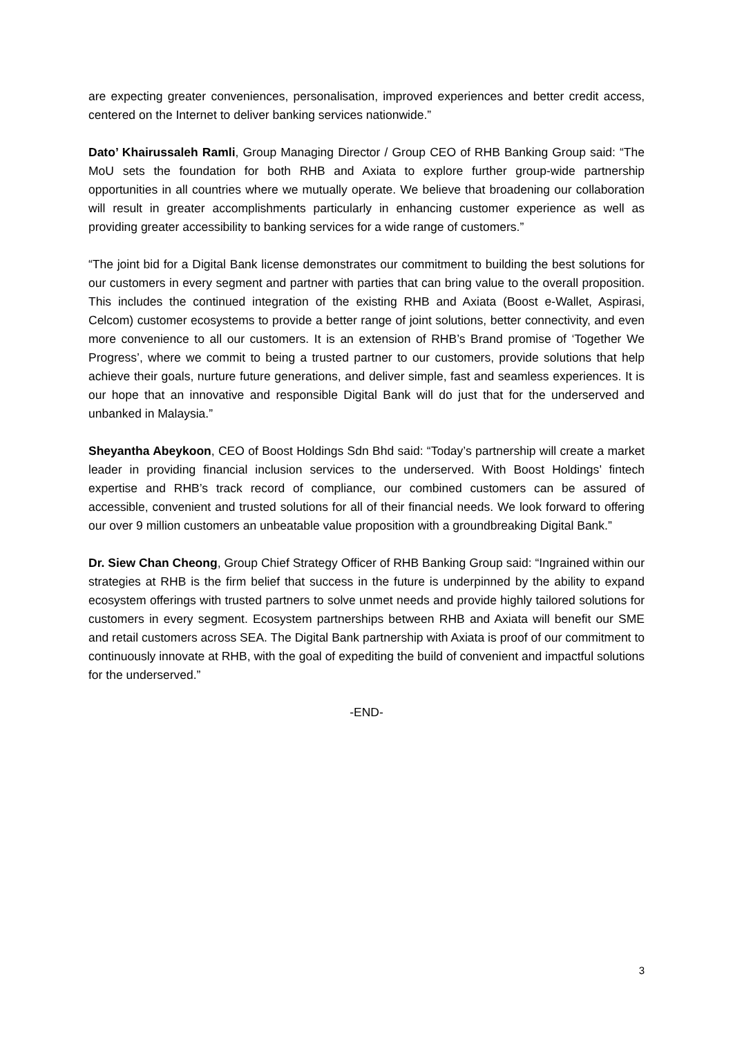are expecting greater conveniences, personalisation, improved experiences and better credit access, centered on the Internet to deliver banking services nationwide.”
Dato’ Khairussaleh Ramli, Group Managing Director / Group CEO of RHB Banking Group said: “The MoU sets the foundation for both RHB and Axiata to explore further group-wide partnership opportunities in all countries where we mutually operate. We believe that broadening our collaboration will result in greater accomplishments particularly in enhancing customer experience as well as providing greater accessibility to banking services for a wide range of customers.”
“The joint bid for a Digital Bank license demonstrates our commitment to building the best solutions for our customers in every segment and partner with parties that can bring value to the overall proposition. This includes the continued integration of the existing RHB and Axiata (Boost e-Wallet, Aspirasi, Celcom) customer ecosystems to provide a better range of joint solutions, better connectivity, and even more convenience to all our customers. It is an extension of RHB’s Brand promise of ‘Together We Progress’, where we commit to being a trusted partner to our customers, provide solutions that help achieve their goals, nurture future generations, and deliver simple, fast and seamless experiences. It is our hope that an innovative and responsible Digital Bank will do just that for the underserved and unbanked in Malaysia.”
Sheyantha Abeykoon, CEO of Boost Holdings Sdn Bhd said: “Today’s partnership will create a market leader in providing financial inclusion services to the underserved. With Boost Holdings’ fintech expertise and RHB’s track record of compliance, our combined customers can be assured of accessible, convenient and trusted solutions for all of their financial needs. We look forward to offering our over 9 million customers an unbeatable value proposition with a groundbreaking Digital Bank.”
Dr. Siew Chan Cheong, Group Chief Strategy Officer of RHB Banking Group said: “Ingrained within our strategies at RHB is the firm belief that success in the future is underpinned by the ability to expand ecosystem offerings with trusted partners to solve unmet needs and provide highly tailored solutions for customers in every segment. Ecosystem partnerships between RHB and Axiata will benefit our SME and retail customers across SEA. The Digital Bank partnership with Axiata is proof of our commitment to continuously innovate at RHB, with the goal of expediting the build of convenient and impactful solutions for the underserved.”
-END-
3